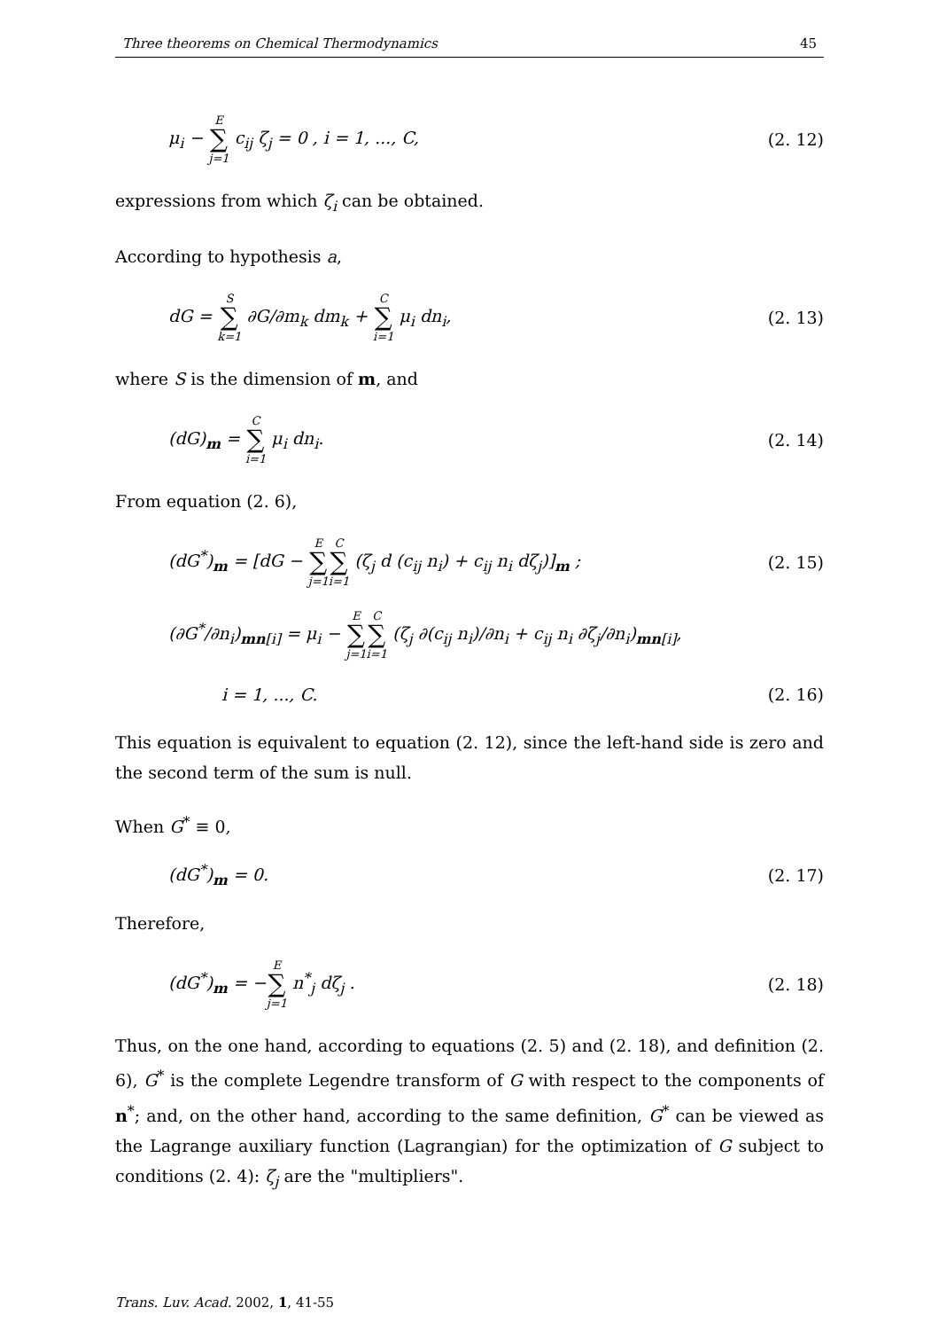Three theorems on Chemical Thermodynamics 45
μ<sub>i</sub> −
| E |
| ∑ |
| j=1 |
c<sub>ij</sub> ζ<sub>j</sub> = 0 , i = 1, ..., C, (2. 12)
expressions from which ζ<sub>i</sub> can be obtained.
According to hypothesis a,
dG =
| S |
| ∑ |
| k=1 |
∂G/∂m<sub>k</sub> dm<sub>k</sub> +
| C |
| ∑ |
| i=1 |
μ<sub>i</sub> dn<sub>i</sub>, (2. 13)
where S is the dimension of m, and
(dG)<sub>m</sub> =
| C |
| ∑ |
| i=1 |
μ<sub>i</sub> dn<sub>i</sub>. (2. 14)
From equation (2. 6),
(dG<sup>*</sup>)<sub>m</sub> = [dG −
| E |
| ∑ |
| j=1 |
| C |
| ∑ |
| i=1 |
(ζ<sub>j</sub> d (c<sub>ij</sub> n<sub>i</sub>) + c<sub>ij</sub> n<sub>i</sub> dζ<sub>j</sub>)]<sub>m</sub> ; (2. 15)
(∂G<sup>*</sup>/∂n<sub>i</sub>)<sub>mn[i]</sub> = μ<sub>i</sub> −
| E |
| ∑ |
| j=1 |
| C |
| ∑ |
| i=1 |
(ζ<sub>j</sub> ∂(c<sub>ij</sub> n<sub>i</sub>)/∂n<sub>i</sub> + c<sub>ij</sub> n<sub>i</sub> ∂ζ<sub>j</sub>/∂n<sub>i</sub>)<sub>mn[i]</sub>,
i = 1, ..., C. (2. 16)
This equation is equivalent to equation (2. 12), since the left-hand side is zero and the second term of the sum is null.
When G<sup>*</sup> ≡ 0,
(dG<sup>*</sup>)<sub>m</sub> = 0. (2. 17)
Therefore,
(dG<sup>*</sup>)<sub>m</sub> = −
| E |
| ∑ |
| j=1 |
n<sup>*</sup><sub>j</sub> dζ<sub>j</sub> . (2. 18)
Thus, on the one hand, according to equations (2. 5) and (2. 18), and definition (2. 6), G<sup>*</sup> is the complete Legendre transform of G with respect to the components of n<sup>*</sup>; and, on the other hand, according to the same definition, G<sup>*</sup> can be viewed as the Lagrange auxiliary function (Lagrangian) for the optimization of G subject to conditions (2. 4): ζ<sub>j</sub> are the "multipliers".
Trans. Luv. Acad. 2002, 1, 41-55